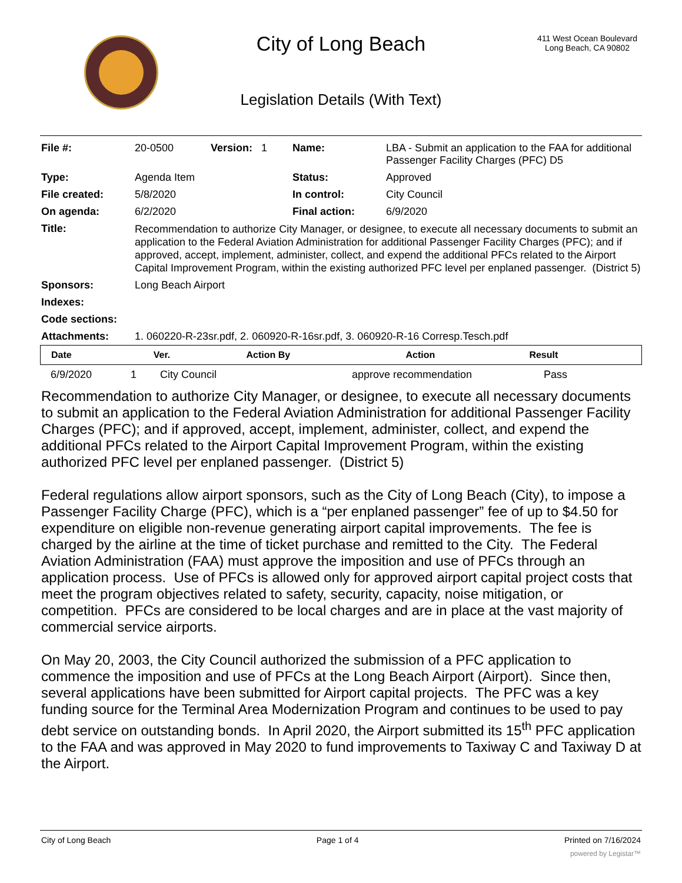City of Long Beach
411 West Ocean Boulevard
Long Beach, CA 90802
Legislation Details (With Text)
| File #: | 20-0500 | Version: 1 | Name: | LBA - Submit an application to the FAA for additional Passenger Facility Charges (PFC) D5 |
| Type: | Agenda Item | | Status: | Approved |
| File created: | 5/8/2020 | | In control: | City Council |
| On agenda: | 6/2/2020 | | Final action: | 6/9/2020 |
| Title: | Recommendation to authorize City Manager, or designee, to execute all necessary documents to submit an application to the Federal Aviation Administration for additional Passenger Facility Charges (PFC); and if approved, accept, implement, administer, collect, and expend the additional PFCs related to the Airport Capital Improvement Program, within the existing authorized PFC level per enplaned passenger. (District 5) | | | |
| Sponsors: | Long Beach Airport | | | |
| Indexes: | | | | |
| Code sections: | | | | |
| Attachments: | 1. 060220-R-23sr.pdf, 2. 060920-R-16sr.pdf, 3. 060920-R-16 Corresp.Tesch.pdf | | | |
| Date | Ver. | Action By | Action | Result |
| --- | --- | --- | --- | --- |
| 6/9/2020 | 1 | City Council | approve recommendation | Pass |
Recommendation to authorize City Manager, or designee, to execute all necessary documents to submit an application to the Federal Aviation Administration for additional Passenger Facility Charges (PFC); and if approved, accept, implement, administer, collect, and expend the additional PFCs related to the Airport Capital Improvement Program, within the existing authorized PFC level per enplaned passenger. (District 5)
Federal regulations allow airport sponsors, such as the City of Long Beach (City), to impose a Passenger Facility Charge (PFC), which is a “per enplaned passenger” fee of up to $4.50 for expenditure on eligible non-revenue generating airport capital improvements. The fee is charged by the airline at the time of ticket purchase and remitted to the City. The Federal Aviation Administration (FAA) must approve the imposition and use of PFCs through an application process. Use of PFCs is allowed only for approved airport capital project costs that meet the program objectives related to safety, security, capacity, noise mitigation, or competition. PFCs are considered to be local charges and are in place at the vast majority of commercial service airports.
On May 20, 2003, the City Council authorized the submission of a PFC application to commence the imposition and use of PFCs at the Long Beach Airport (Airport). Since then, several applications have been submitted for Airport capital projects. The PFC was a key funding source for the Terminal Area Modernization Program and continues to be used to pay debt service on outstanding bonds. In April 2020, the Airport submitted its 15<sup>th</sup> PFC application to the FAA and was approved in May 2020 to fund improvements to Taxiway C and Taxiway D at the Airport.
City of Long Beach Page 1 of 4 Printed on 7/16/2024
powered by Legistar™